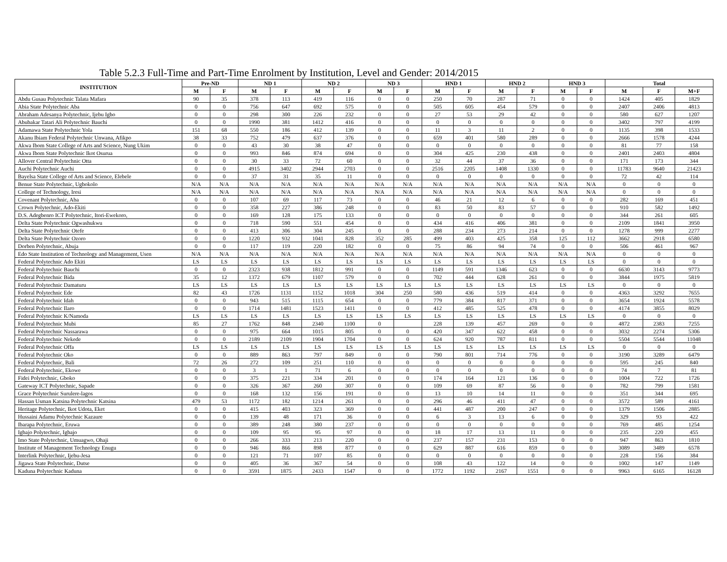Table 5.2.3 Full-Time and Part-Time Enrolment by Institution, Level and Gender: 2014/2015
| INSTITUTION | Pre-ND | | ND 1 | | ND 2 | | ND 3 | | HND 1 | | HND 2 | | HND 3 | | Total | | |
| --- | --- | --- | --- | --- | --- | --- | --- | --- | --- | --- | --- | --- | --- | --- | --- | --- | --- |
| | M | F | M | F | M | F | M | F | M | F | M | F | M | F | M | F | M+F |
| Abdu Gusau Polytechnic Talata Mafara | 90 | 35 | 378 | 113 | 419 | 116 | 0 | 0 | 250 | 70 | 287 | 71 | 0 | 0 | 1424 | 405 | 1829 |
| Abia State Polytechnic Aba | 0 | 0 | 756 | 647 | 692 | 575 | 0 | 0 | 505 | 605 | 454 | 579 | 0 | 0 | 2407 | 2406 | 4813 |
| Abraham Adesanya Polytechnic, Ijebu Igbo | 0 | 0 | 298 | 300 | 226 | 232 | 0 | 0 | 27 | 53 | 29 | 42 | 0 | 0 | 580 | 627 | 1207 |
| Abubakar Tatari Ali Polytechnic Bauchi | 0 | 0 | 1990 | 381 | 1412 | 416 | 0 | 0 | 0 | 0 | 0 | 0 | 0 | 0 | 3402 | 797 | 4199 |
| Adamawa State Polytechnic Yola | 151 | 68 | 550 | 186 | 412 | 139 | 0 | 0 | 11 | 3 | 11 | 2 | 0 | 0 | 1135 | 398 | 1533 |
| Akanu Ibiam Federal Polytechnic Unwana, Afikpo | 38 | 33 | 752 | 479 | 637 | 376 | 0 | 0 | 659 | 401 | 580 | 289 | 0 | 0 | 2666 | 1578 | 4244 |
| Akwa Ibom State College of Arts and Science, Nung Ukim | 0 | 0 | 43 | 30 | 38 | 47 | 0 | 0 | 0 | 0 | 0 | 0 | 0 | 0 | 81 | 77 | 158 |
| Akwa Ibom State Polytechnic Ikot Osurua | 0 | 0 | 993 | 846 | 874 | 694 | 0 | 0 | 304 | 425 | 230 | 438 | 0 | 0 | 2401 | 2403 | 4804 |
| Allover Central Polytechnic Otta | 0 | 0 | 30 | 33 | 72 | 60 | 0 | 0 | 32 | 44 | 37 | 36 | 0 | 0 | 171 | 173 | 344 |
| Auchi Polytechnic Auchi | 0 | 0 | 4915 | 3402 | 2944 | 2703 | 0 | 0 | 2516 | 2205 | 1408 | 1330 | 0 | 0 | 11783 | 9640 | 21423 |
| Bayelsa State College of Arts and Science, Elebele | 0 | 0 | 37 | 31 | 35 | 11 | 0 | 0 | 0 | 0 | 0 | 0 | 0 | 0 | 72 | 42 | 114 |
| Benue State Polytechnic, Ugbokolo | N/A | N/A | N/A | N/A | N/A | N/A | N/A | N/A | N/A | N/A | N/A | N/A | N/A | N/A | 0 | 0 | 0 |
| College of Technology, Iresi | N/A | N/A | N/A | N/A | N/A | N/A | N/A | N/A | N/A | N/A | N/A | N/A | N/A | N/A | 0 | 0 | 0 |
| Covenant Polytechnic, Aba | 0 | 0 | 107 | 69 | 117 | 73 | 0 | 0 | 46 | 21 | 12 | 6 | 0 | 0 | 282 | 169 | 451 |
| Crown Polytechnic, Ado-Ekiti | 0 | 0 | 358 | 227 | 386 | 248 | 0 | 0 | 83 | 50 | 83 | 57 | 0 | 0 | 910 | 582 | 1492 |
| D.S. Adegbenro ICT Polytechnic, Itori-Ewekoro, | 0 | 0 | 169 | 128 | 175 | 133 | 0 | 0 | 0 | 0 | 0 | 0 | 0 | 0 | 344 | 261 | 605 |
| Delta State Polytechnic Ogwashukwu | 0 | 0 | 718 | 590 | 551 | 454 | 0 | 0 | 434 | 416 | 406 | 381 | 0 | 0 | 2109 | 1841 | 3950 |
| Delta State Polytechnic Otefe | 0 | 0 | 413 | 306 | 304 | 245 | 0 | 0 | 288 | 234 | 273 | 214 | 0 | 0 | 1278 | 999 | 2277 |
| Delta State Polytechnic Ozoro | 0 | 0 | 1220 | 932 | 1041 | 828 | 352 | 285 | 499 | 403 | 425 | 358 | 125 | 112 | 3662 | 2918 | 6580 |
| Dorben Polytechnic, Abuja | 0 | 0 | 117 | 119 | 220 | 182 | 0 | 0 | 75 | 86 | 94 | 74 | 0 | 0 | 506 | 461 | 967 |
| Edo State Institution of Technology and Management, Usen | N/A | N/A | N/A | N/A | N/A | N/A | N/A | N/A | N/A | N/A | N/A | N/A | N/A | N/A | 0 | 0 | 0 |
| Federal Polytechnic Ado Ekiti | LS | LS | LS | LS | LS | LS | LS | LS | LS | LS | LS | LS | LS | LS | 0 | 0 | 0 |
| Federal Polytechnic Bauchi | 0 | 0 | 2323 | 938 | 1812 | 991 | 0 | 0 | 1149 | 591 | 1346 | 623 | 0 | 0 | 6630 | 3143 | 9773 |
| Federal Polytechnic Bida | 35 | 12 | 1372 | 679 | 1107 | 579 | 0 | 0 | 702 | 444 | 628 | 261 | 0 | 0 | 3844 | 1975 | 5819 |
| Federal Polytechnic Damaturu | LS | LS | LS | LS | LS | LS | LS | LS | LS | LS | LS | LS | LS | LS | 0 | 0 | 0 |
| Federal Polytechnic Ede | 82 | 43 | 1726 | 1131 | 1152 | 1018 | 304 | 250 | 580 | 436 | 519 | 414 | 0 | 0 | 4363 | 3292 | 7655 |
| Federal Polytechnic Idah | 0 | 0 | 943 | 515 | 1115 | 654 | 0 | 0 | 779 | 384 | 817 | 371 | 0 | 0 | 3654 | 1924 | 5578 |
| Federal Polytechnic Ilaro | 0 | 0 | 1714 | 1481 | 1523 | 1411 | 0 | 0 | 412 | 485 | 525 | 478 | 0 | 0 | 4174 | 3855 | 8029 |
| Federal Polytechnic K/Namoda | LS | LS | LS | LS | LS | LS | LS | LS | LS | LS | LS | LS | LS | LS | 0 | 0 | 0 |
| Federal Polytechnic Mubi | 85 | 27 | 1762 | 848 | 2340 | 1100 | 0 | | 228 | 139 | 457 | 269 | 0 | 0 | 4872 | 2383 | 7255 |
| Federal Polytechnic Nassarawa | 0 | 0 | 975 | 664 | 1015 | 805 | 0 | 0 | 420 | 347 | 622 | 458 | 0 | 0 | 3032 | 2274 | 5306 |
| Federal Polytechnic Nekede | 0 | 0 | 2189 | 2109 | 1904 | 1704 | 0 | 0 | 624 | 920 | 787 | 811 | 0 | 0 | 5504 | 5544 | 11048 |
| Federal Polytechnic Offa | LS | LS | LS | LS | LS | LS | LS | LS | LS | LS | LS | LS | LS | LS | 0 | 0 | 0 |
| Federal Polytechnic Oko | 0 | 0 | 889 | 863 | 797 | 849 | 0 | 0 | 790 | 801 | 714 | 776 | 0 | 0 | 3190 | 3289 | 6479 |
| Federal Polytechnic, Bali | 72 | 26 | 272 | 109 | 251 | 110 | 0 | 0 | 0 | 0 | 0 | 0 | 0 | 0 | 595 | 245 | 840 |
| Federal Polytechnic, Ekowe | 0 | 0 | 3 | 1 | 71 | 6 | 0 | 0 | 0 | 0 | 0 | 0 | 0 | 0 | 74 | 7 | 81 |
| Fidei Polytechnic, Gboko | 0 | 0 | 375 | 221 | 334 | 201 | 0 | 0 | 174 | 164 | 121 | 136 | 0 | 0 | 1004 | 722 | 1726 |
| Gateway ICT Polytechnic, Sapade | 0 | 0 | 326 | 367 | 260 | 307 | 0 | 0 | 109 | 69 | 87 | 56 | 0 | 0 | 782 | 799 | 1581 |
| Grace Polytechnic Surulere-lagos | 0 | 0 | 168 | 132 | 156 | 191 | 0 | 0 | 13 | 10 | 14 | 11 | 0 | 0 | 351 | 344 | 695 |
| Hassan Usman Katsina Polytechnic Katsina | 479 | 53 | 1172 | 182 | 1214 | 261 | 0 | 0 | 296 | 46 | 411 | 47 | 0 | 0 | 3572 | 589 | 4161 |
| Heritage Polytechnic, Ikot Udota, Eket | 0 | 0 | 415 | 403 | 323 | 369 | 0 | 0 | 441 | 487 | 200 | 247 | 0 | 0 | 1379 | 1506 | 2885 |
| Hussaini Adamu Polytechnic Kazaure | 0 | 0 | 139 | 48 | 171 | 36 | 0 | 0 | 6 | 3 | 13 | 6 | 0 | 0 | 329 | 93 | 422 |
| Ibarapa Polytechnic, Eruwa | 0 | 0 | 389 | 248 | 380 | 237 | 0 | 0 | 0 | 0 | 0 | 0 | 0 | 0 | 769 | 485 | 1254 |
| Igbajo Polytechnic, Igbajo | 0 | 0 | 109 | 95 | 95 | 97 | 0 | 0 | 18 | 17 | 13 | 11 | 0 | 0 | 235 | 220 | 455 |
| Imo State Polytechnic, Umuagwo, Ohaji | 0 | 0 | 266 | 333 | 213 | 220 | 0 | 0 | 237 | 157 | 231 | 153 | 0 | 0 | 947 | 863 | 1810 |
| Institute of Management Technology Enugu | 0 | 0 | 946 | 866 | 898 | 877 | 0 | 0 | 629 | 887 | 616 | 859 | 0 | 0 | 3089 | 3489 | 6578 |
| Interlink Polytechnic, Ijebu-Jesa | 0 | 0 | 121 | 71 | 107 | 85 | 0 | 0 | 0 | 0 | 0 | 0 | 0 | 0 | 228 | 156 | 384 |
| Jigawa State Polytechnic, Dutse | 0 | 0 | 405 | 36 | 367 | 54 | 0 | 0 | 108 | 43 | 122 | 14 | 0 | 0 | 1002 | 147 | 1149 |
| Kaduna Polytechnic Kaduna | 0 | 0 | 3591 | 1875 | 2433 | 1547 | 0 | 0 | 1772 | 1192 | 2167 | 1551 | 0 | 0 | 9963 | 6165 | 16128 |